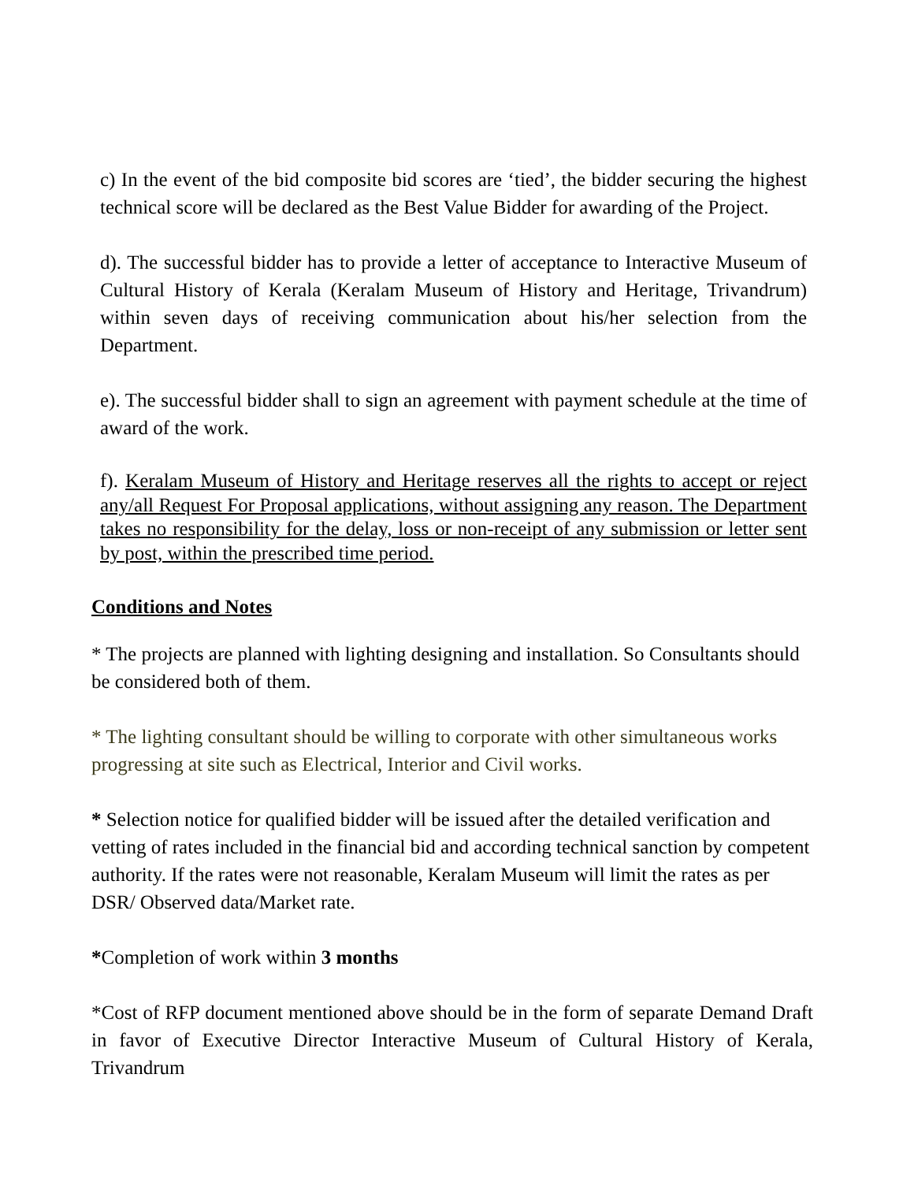c) In the event of the bid composite bid scores are ‘tied’, the bidder securing the highest technical score will be declared as the Best Value Bidder for awarding of the Project.
d). The successful bidder has to provide a letter of acceptance to Interactive Museum of Cultural History of Kerala (Keralam Museum of History and Heritage, Trivandrum) within seven days of receiving communication about his/her selection from the Department.
e). The successful bidder shall to sign an agreement with payment schedule at the time of award of the work.
f). Keralam Museum of History and Heritage reserves all the rights to accept or reject any/all Request For Proposal applications, without assigning any reason. The Department takes no responsibility for the delay, loss or non-receipt of any submission or letter sent by post, within the prescribed time period.
Conditions and Notes
* The projects are planned with lighting designing and installation. So Consultants should be considered both of them.
* The lighting consultant should be willing to corporate with other simultaneous works progressing at site such as Electrical, Interior and Civil works.
* Selection notice for qualified bidder will be issued after the detailed verification and vetting of rates included in the financial bid and according technical sanction by competent authority. If the rates were not reasonable, Keralam Museum will limit the rates as per DSR/ Observed data/Market rate.
*Completion of work within 3 months
*Cost of RFP document mentioned above should be in the form of separate Demand Draft in favor of Executive Director Interactive Museum of Cultural History of Kerala, Trivandrum